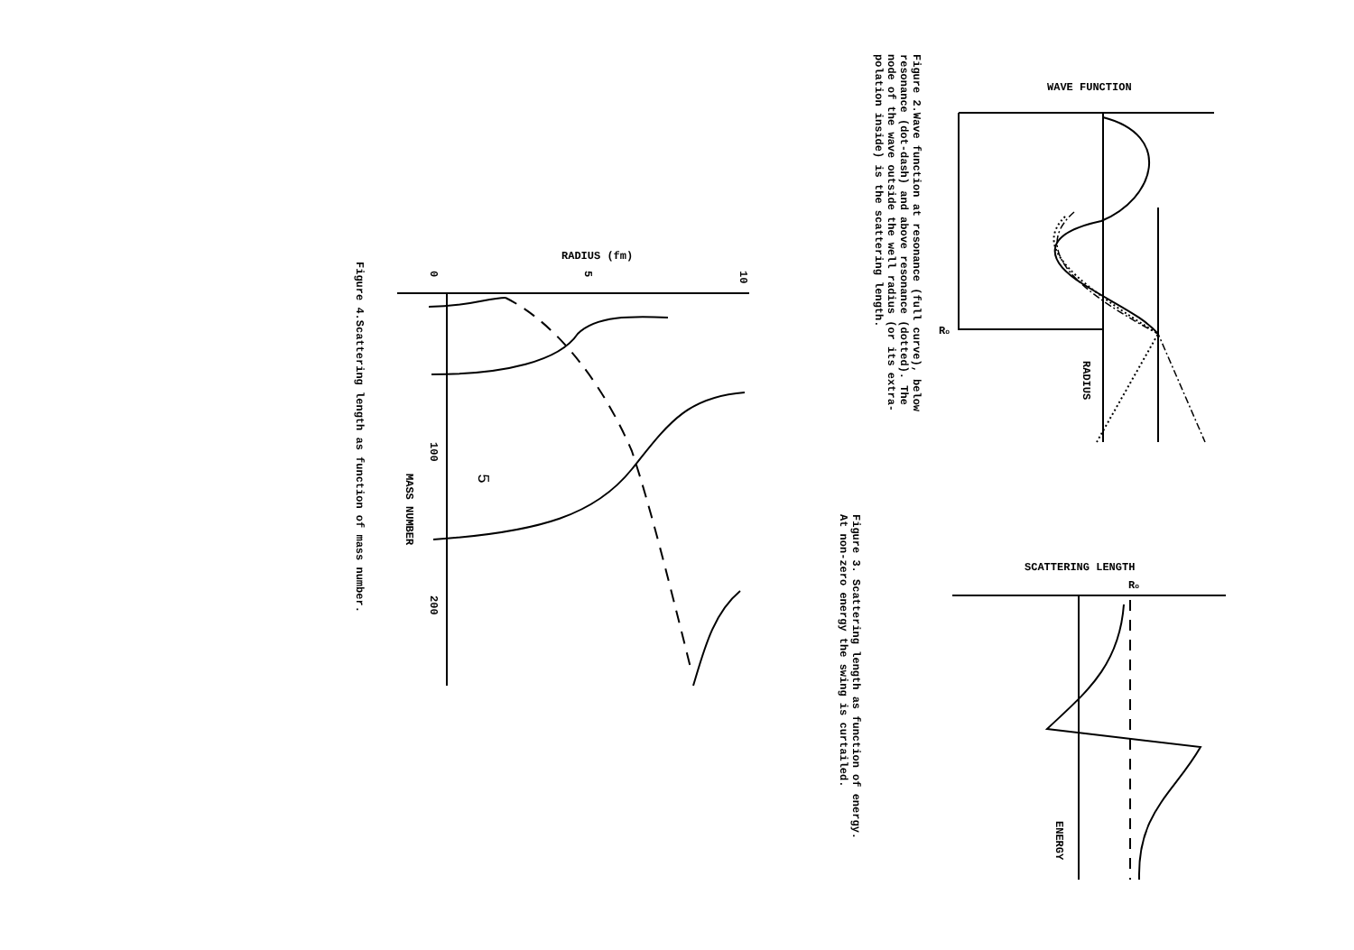WAVE FUNCTION
Ro
RADIUS
Figure 2.Wave function at resonance (full curve), below resonance (dot-dash) and above resonance (dotted). The node of the wave outside the well radius (or its extra- polation inside) is the scattering length.
SCATTERING LENGTH
Ro
ENERGY
Figure 3. Scattering length as function of energy. At non-zero energy the swing is curtailed.
RADIUS (fm)
0
5
10
100
200
MASS NUMBER
Figure 4.Scattering length as function of mass number.
5